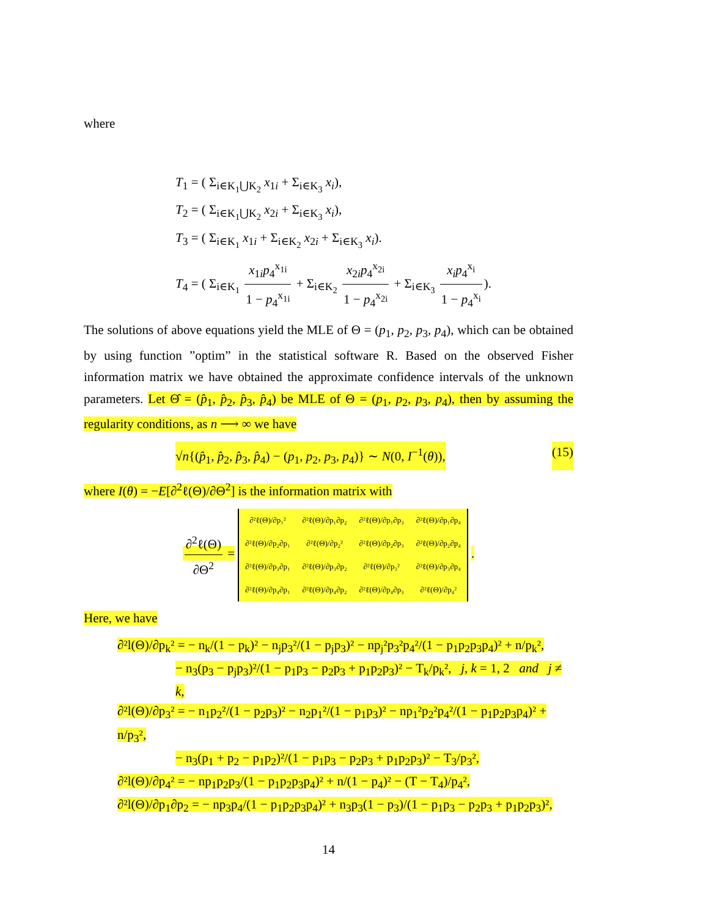where
T<sub>1</sub> = ( Σ<sub>i∈K<sub>1</sub>⋃K<sub>2</sub></sub> x<sub>1i</sub> + Σ<sub>i∈K<sub>3</sub></sub> x<sub>i</sub>),
T<sub>2</sub> = ( Σ<sub>i∈K<sub>1</sub>⋃K<sub>2</sub></sub> x<sub>2i</sub> + Σ<sub>i∈K<sub>3</sub></sub> x<sub>i</sub>),
T<sub>3</sub> = ( Σ<sub>i∈K<sub>1</sub></sub> x<sub>1i</sub> + Σ<sub>i∈K<sub>2</sub></sub> x<sub>2i</sub> + Σ<sub>i∈K<sub>3</sub></sub> x<sub>i</sub>).
T<sub>4</sub> = ( Σ<sub>i∈K<sub>1</sub></sub> x<sub>1i</sub>p<sub>4</sub><sup>x<sub>1i</sub></sup> 1 − p<sub>4</sub><sup>x<sub>1i</sub></sup> + Σ<sub>i∈K<sub>2</sub></sub> x<sub>2i</sub>p<sub>4</sub><sup>x<sub>2i</sub></sup> 1 − p<sub>4</sub><sup>x<sub>2i</sub></sup> + Σ<sub>i∈K<sub>3</sub></sub> x<sub>i</sub>p<sub>4</sub><sup>x<sub>i</sub></sup> 1 − p<sub>4</sub><sup>x<sub>i</sub></sup>).
The solutions of above equations yield the MLE of Θ = (p<sub>1</sub>, p<sub>2</sub>, p<sub>3</sub>, p<sub>4</sub>), which can be obtained by using function ”optim” in the statistical software R. Based on the observed Fisher information matrix we have obtained the approximate confidence intervals of the unknown parameters. Let Θ̂ = (p̂<sub>1</sub>, p̂<sub>2</sub>, p̂<sub>3</sub>, p̂<sub>4</sub>) be MLE of Θ = (p<sub>1</sub>, p<sub>2</sub>, p<sub>3</sub>, p<sub>4</sub>), then by assuming the regularity conditions, as n ⟶ ∞ we have
√n{(p̂<sub>1</sub>, p̂<sub>2</sub>, p̂<sub>3</sub>, p̂<sub>4</sub>) − (p<sub>1</sub>, p<sub>2</sub>, p<sub>3</sub>, p<sub>4</sub>)} ∼ N(0, I<sup>−1</sup>(θ)), (15)
where I(θ) = −E[∂<sup>2</sup>ℓ(Θ)/∂Θ<sup>2</sup>] is the information matrix with
∂<sup>2</sup>ℓ(Θ) ∂Θ<sup>2</sup> =
| ∂²ℓ(Θ)/∂p₁² | ∂²ℓ(Θ)/∂p₁∂p₂ | ∂²ℓ(Θ)/∂p₁∂p₃ | ∂²ℓ(Θ)/∂p₁∂p₄ |
| ∂²ℓ(Θ)/∂p₂∂p₁ | ∂²ℓ(Θ)/∂p₂² | ∂²ℓ(Θ)/∂p₂∂p₃ | ∂²ℓ(Θ)/∂p₂∂p₄ |
| ∂²ℓ(Θ)/∂p₃∂p₁ | ∂²ℓ(Θ)/∂p₃∂p₂ | ∂²ℓ(Θ)/∂p₃² | ∂²ℓ(Θ)/∂p₃∂p₄ |
| ∂²ℓ(Θ)/∂p₄∂p₁ | ∂²ℓ(Θ)/∂p₄∂p₂ | ∂²ℓ(Θ)/∂p₄∂p₃ | ∂²ℓ(Θ)/∂p₄² |
.
Here, we have
∂²l(Θ)/∂p<sub>k</sub>² = − n<sub>k</sub>/(1 − p<sub>k</sub>)² − n<sub>j</sub>p<sub>3</sub>²/(1 − p<sub>j</sub>p<sub>3</sub>)² − np<sub>j</sub>²p<sub>3</sub>²p<sub>4</sub>²/(1 − p<sub>1</sub>p<sub>2</sub>p<sub>3</sub>p<sub>4</sub>)² + n/p<sub>k</sub>²,
− n<sub>3</sub>(p<sub>3</sub> − p<sub>j</sub>p<sub>3</sub>)²/(1 − p<sub>1</sub>p<sub>3</sub> − p<sub>2</sub>p<sub>3</sub> + p<sub>1</sub>p<sub>2</sub>p<sub>3</sub>)² − T<sub>k</sub>/p<sub>k</sub>², j, k = 1, 2 and j ≠ k,
∂²l(Θ)/∂p<sub>3</sub>² = − n<sub>1</sub>p<sub>2</sub>²/(1 − p<sub>2</sub>p<sub>3</sub>)² − n<sub>2</sub>p<sub>1</sub>²/(1 − p<sub>1</sub>p<sub>3</sub>)² − np<sub>1</sub>²p<sub>2</sub>²p<sub>4</sub>²/(1 − p<sub>1</sub>p<sub>2</sub>p<sub>3</sub>p<sub>4</sub>)² + n/p<sub>3</sub>²,
− n<sub>3</sub>(p<sub>1</sub> + p<sub>2</sub> − p<sub>1</sub>p<sub>2</sub>)²/(1 − p<sub>1</sub>p<sub>3</sub> − p<sub>2</sub>p<sub>3</sub> + p<sub>1</sub>p<sub>2</sub>p<sub>3</sub>)² − T<sub>3</sub>/p<sub>3</sub>²,
∂²l(Θ)/∂p<sub>4</sub>² = − np<sub>1</sub>p<sub>2</sub>p<sub>3</sub>/(1 − p<sub>1</sub>p<sub>2</sub>p<sub>3</sub>p<sub>4</sub>)² + n/(1 − p<sub>4</sub>)² − (T − T<sub>4</sub>)/p<sub>4</sub>²,
∂²l(Θ)/∂p<sub>1</sub>∂p<sub>2</sub> = − np<sub>3</sub>p<sub>4</sub>/(1 − p<sub>1</sub>p<sub>2</sub>p<sub>3</sub>p<sub>4</sub>)² + n<sub>3</sub>p<sub>3</sub>(1 − p<sub>3</sub>)/(1 − p<sub>1</sub>p<sub>3</sub> − p<sub>2</sub>p<sub>3</sub> + p<sub>1</sub>p<sub>2</sub>p<sub>3</sub>)²,
14